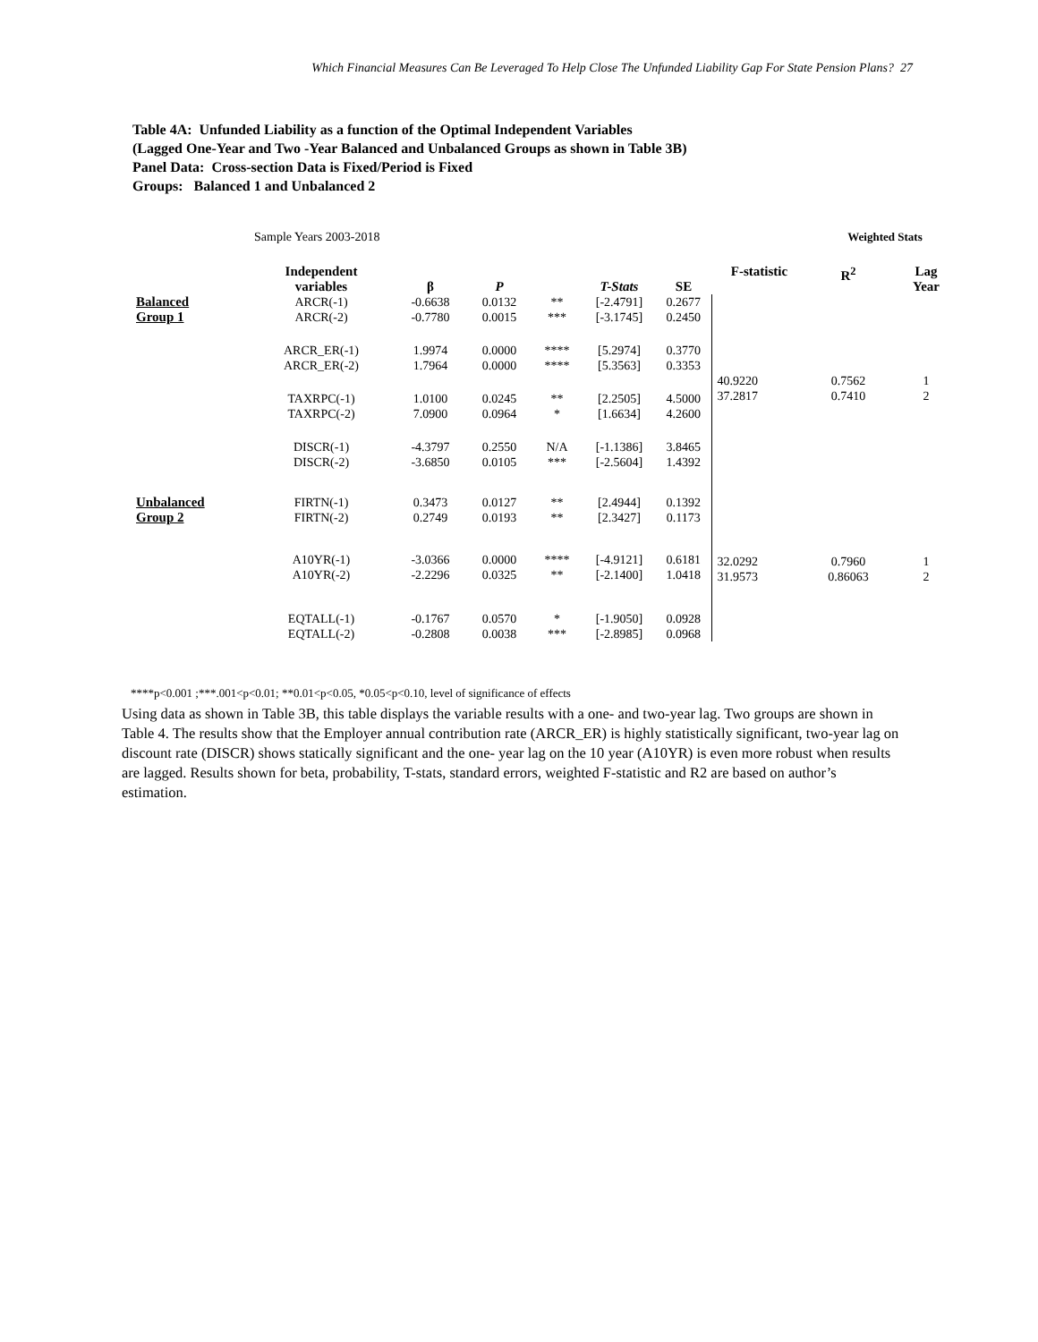Which Financial Measures Can Be Leveraged To Help Close The Unfunded Liability Gap For State Pension Plans? 27
Table 4A: Unfunded Liability as a function of the Optimal Independent Variables
(Lagged One-Year and Two -Year Balanced and Unbalanced Groups as shown in Table 3B)
Panel Data: Cross-section Data is Fixed/Period is Fixed
Groups: Balanced 1 and Unbalanced 2
| | Sample Years 2003-2018 | | | | | | | Weighted Stats | |
| | Independent variables | β | P | | T-Stats | SE | F-statistic | R<sup>2</sup> | Lag Year |
| Balanced Group 1 | ARCR(-1) ARCR(-2) | -0.6638 -0.7780 | 0.0132 0.0015 | ** *** | [-2.4791] [-3.1745] | 0.2677 0.2450 | | | |
| | ARCR_ER(-1) ARCR_ER(-2) | 1.9974 1.7964 | 0.0000 0.0000 | **** **** | [5.2974] [5.3563] | 0.3770 0.3353 | | | |
| | TAXRPC(-1) TAXRPC(-2) | 1.0100 7.0900 | 0.0245 0.0964 | ** * | [2.2505] [1.6634] | 4.5000 4.2600 | 40.9220 37.2817 | 0.7562 0.7410 | 1 2 |
| | DISCR(-1) DISCR(-2) | -4.3797 -3.6850 | 0.2550 0.0105 | N/A *** | [-1.1386] [-2.5604] | 3.8465 1.4392 | | | |
| Unbalanced Group 2 | FIRTN(-1) FIRTN(-2) | 0.3473 0.2749 | 0.0127 0.0193 | ** ** | [2.4944] [2.3427] | 0.1392 0.1173 | | | |
| | A10YR(-1) A10YR(-2) | -3.0366 -2.2296 | 0.0000 0.0325 | **** ** | [-4.9121] [-2.1400] | 0.6181 1.0418 | 32.0292 31.9573 | 0.7960 0.86063 | 1 2 |
| | EQTALL(-1) EQTALL(-2) | -0.1767 -0.2808 | 0.0570 0.0038 | * *** | [-1.9050] [-2.8985] | 0.0928 0.0968 | | | |
****p<0.001 ;***.001<p<0.01; **0.01<p<0.05, *0.05<p<0.10, level of significance of effects
Using data as shown in Table 3B, this table displays the variable results with a one- and two-year lag. Two groups are shown in Table 4. The results show that the Employer annual contribution rate (ARCR_ER) is highly statistically significant, two-year lag on discount rate (DISCR) shows statically significant and the one- year lag on the 10 year (A10YR) is even more robust when results are lagged. Results shown for beta, probability, T-stats, standard errors, weighted F-statistic and R2 are based on author’s estimation.